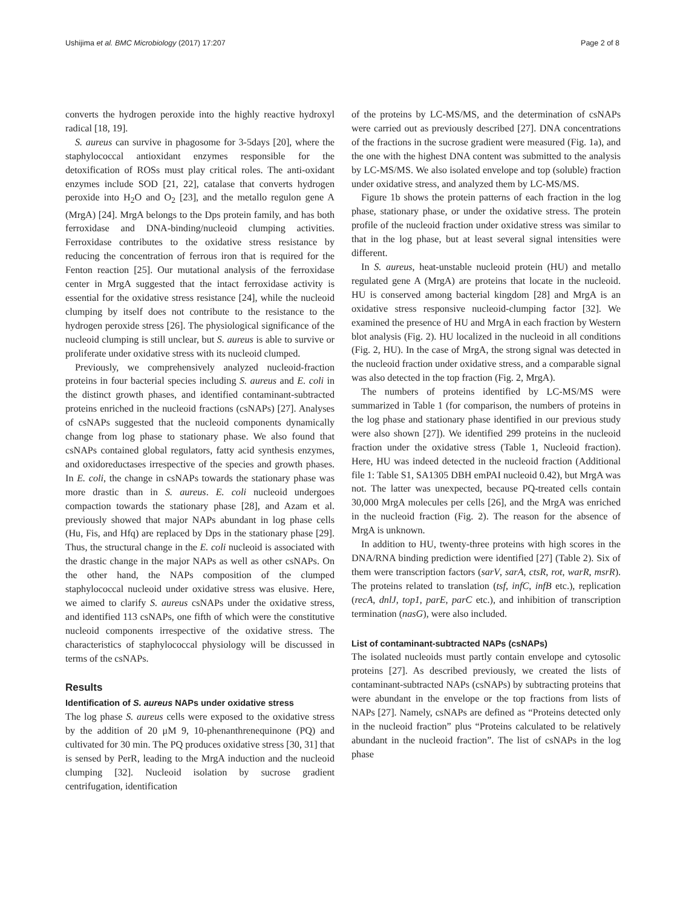Ushijima et al. BMC Microbiology (2017) 17:207 Page 2 of 8
converts the hydrogen peroxide into the highly reactive hydroxyl radical [18, 19].
S. aureus can survive in phagosome for 3-5days [20], where the staphylococcal antioxidant enzymes responsible for the detoxification of ROSs must play critical roles. The anti-oxidant enzymes include SOD [21, 22], catalase that converts hydrogen peroxide into H<sub>2</sub>O and O<sub>2</sub> [23], and the metallo regulon gene A (MrgA) [24]. MrgA belongs to the Dps protein family, and has both ferroxidase and DNA-binding/nucleoid clumping activities. Ferroxidase contributes to the oxidative stress resistance by reducing the concentration of ferrous iron that is required for the Fenton reaction [25]. Our mutational analysis of the ferroxidase center in MrgA suggested that the intact ferroxidase activity is essential for the oxidative stress resistance [24], while the nucleoid clumping by itself does not contribute to the resistance to the hydrogen peroxide stress [26]. The physiological significance of the nucleoid clumping is still unclear, but S. aureus is able to survive or proliferate under oxidative stress with its nucleoid clumped.
Previously, we comprehensively analyzed nucleoid-fraction proteins in four bacterial species including S. aureus and E. coli in the distinct growth phases, and identified contaminant-subtracted proteins enriched in the nucleoid fractions (csNAPs) [27]. Analyses of csNAPs suggested that the nucleoid components dynamically change from log phase to stationary phase. We also found that csNAPs contained global regulators, fatty acid synthesis enzymes, and oxidoreductases irrespective of the species and growth phases. In E. coli, the change in csNAPs towards the stationary phase was more drastic than in S. aureus. E. coli nucleoid undergoes compaction towards the stationary phase [28], and Azam et al. previously showed that major NAPs abundant in log phase cells (Hu, Fis, and Hfq) are replaced by Dps in the stationary phase [29]. Thus, the structural change in the E. coli nucleoid is associated with the drastic change in the major NAPs as well as other csNAPs. On the other hand, the NAPs composition of the clumped staphylococcal nucleoid under oxidative stress was elusive. Here, we aimed to clarify S. aureus csNAPs under the oxidative stress, and identified 113 csNAPs, one fifth of which were the constitutive nucleoid components irrespective of the oxidative stress. The characteristics of staphylococcal physiology will be discussed in terms of the csNAPs.
Results
Identification of S. aureus NAPs under oxidative stress
The log phase S. aureus cells were exposed to the oxidative stress by the addition of 20 μM 9, 10-phenanthrenequinone (PQ) and cultivated for 30 min. The PQ produces oxidative stress [30, 31] that is sensed by PerR, leading to the MrgA induction and the nucleoid clumping [32]. Nucleoid isolation by sucrose gradient centrifugation, identification
of the proteins by LC-MS/MS, and the determination of csNAPs were carried out as previously described [27]. DNA concentrations of the fractions in the sucrose gradient were measured (Fig. 1a), and the one with the highest DNA content was submitted to the analysis by LC-MS/MS. We also isolated envelope and top (soluble) fraction under oxidative stress, and analyzed them by LC-MS/MS.
Figure 1b shows the protein patterns of each fraction in the log phase, stationary phase, or under the oxidative stress. The protein profile of the nucleoid fraction under oxidative stress was similar to that in the log phase, but at least several signal intensities were different.
In S. aureus, heat-unstable nucleoid protein (HU) and metallo regulated gene A (MrgA) are proteins that locate in the nucleoid. HU is conserved among bacterial kingdom [28] and MrgA is an oxidative stress responsive nucleoid-clumping factor [32]. We examined the presence of HU and MrgA in each fraction by Western blot analysis (Fig. 2). HU localized in the nucleoid in all conditions (Fig. 2, HU). In the case of MrgA, the strong signal was detected in the nucleoid fraction under oxidative stress, and a comparable signal was also detected in the top fraction (Fig. 2, MrgA).
The numbers of proteins identified by LC-MS/MS were summarized in Table 1 (for comparison, the numbers of proteins in the log phase and stationary phase identified in our previous study were also shown [27]). We identified 299 proteins in the nucleoid fraction under the oxidative stress (Table 1, Nucleoid fraction). Here, HU was indeed detected in the nucleoid fraction (Additional file 1: Table S1, SA1305 DBH emPAI nucleoid 0.42), but MrgA was not. The latter was unexpected, because PQ-treated cells contain 30,000 MrgA molecules per cells [26], and the MrgA was enriched in the nucleoid fraction (Fig. 2). The reason for the absence of MrgA is unknown.
In addition to HU, twenty-three proteins with high scores in the DNA/RNA binding prediction were identified [27] (Table 2). Six of them were transcription factors (sarV, sarA, ctsR, rot, warR, msrR). The proteins related to translation (tsf, infC, infB etc.), replication (recA, dnlJ, top1, parE, parC etc.), and inhibition of transcription termination (nasG), were also included.
List of contaminant-subtracted NAPs (csNAPs)
The isolated nucleoids must partly contain envelope and cytosolic proteins [27]. As described previously, we created the lists of contaminant-subtracted NAPs (csNAPs) by subtracting proteins that were abundant in the envelope or the top fractions from lists of NAPs [27]. Namely, csNAPs are defined as “Proteins detected only in the nucleoid fraction” plus “Proteins calculated to be relatively abundant in the nucleoid fraction”. The list of csNAPs in the log phase